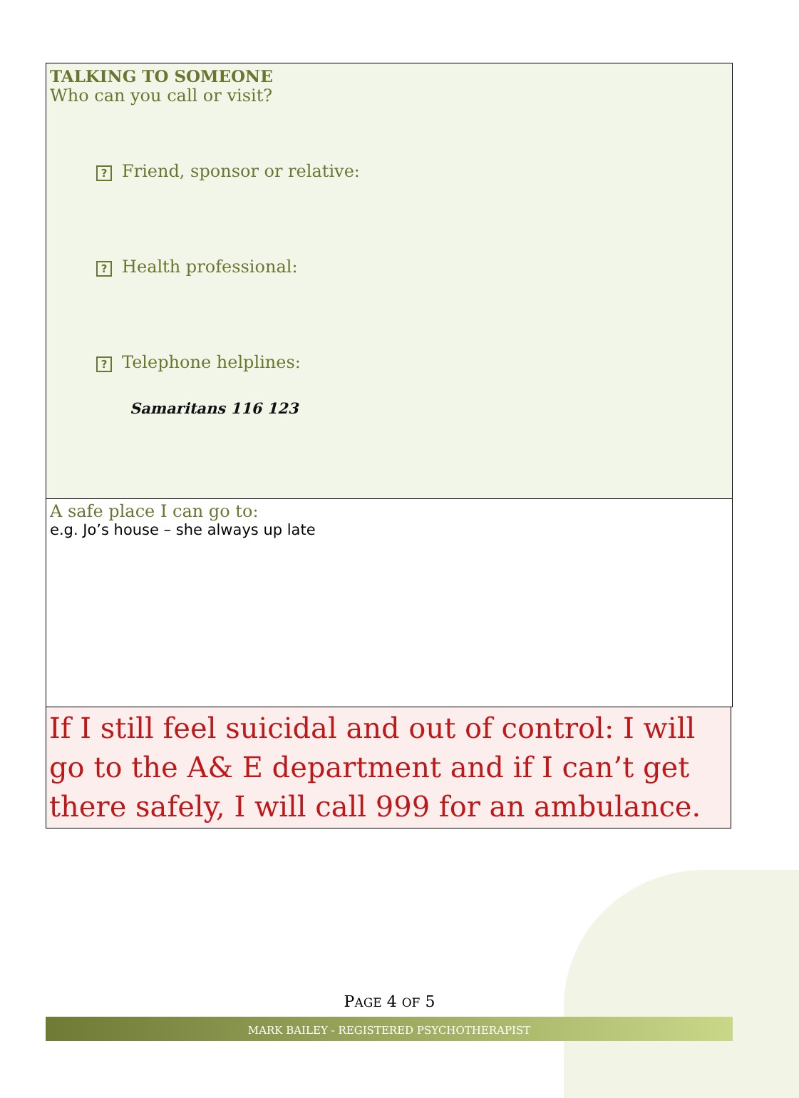TALKING TO SOMEONE
Who can you call or visit?
? Friend, sponsor or relative:
? Health professional:
? Telephone helplines:
Samaritans 116 123
A safe place I can go to:
e.g. Jo’s house – she always up late
If I still feel suicidal and out of control: I will go to the A& E department and if I can’t get there safely, I will call 999 for an ambulance.
PAGE 4 OF 5
MARK BAILEY - REGISTERED PSYCHOTHERAPIST